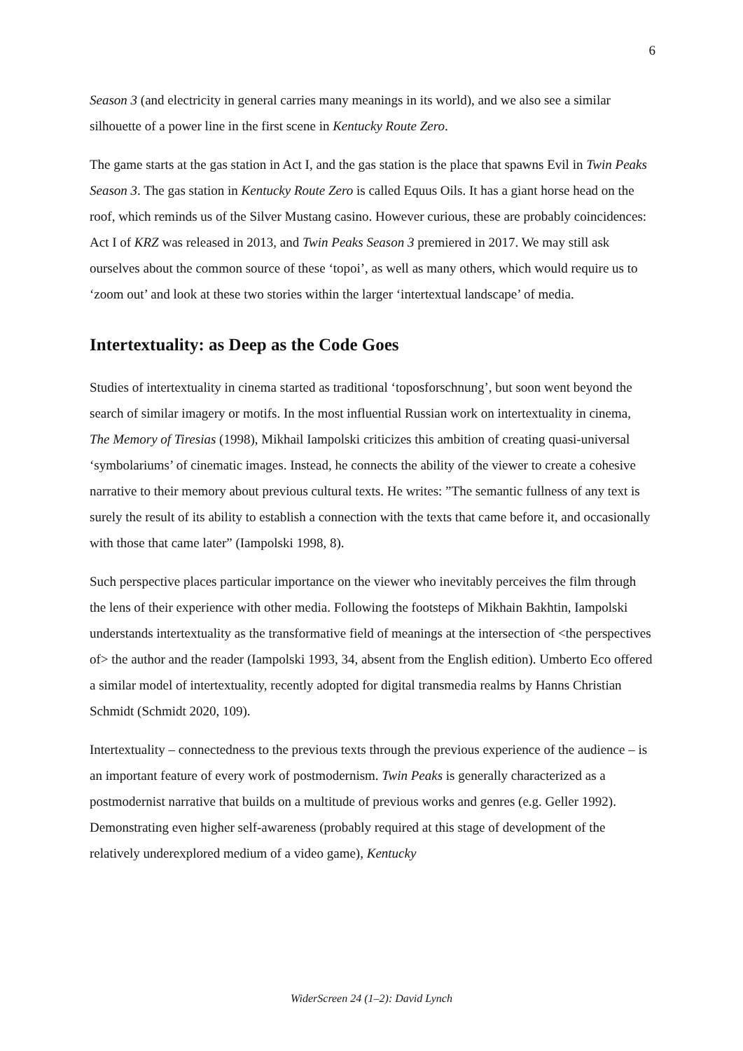6
Season 3 (and electricity in general carries many meanings in its world), and we also see a similar silhouette of a power line in the first scene in Kentucky Route Zero.
The game starts at the gas station in Act I, and the gas station is the place that spawns Evil in Twin Peaks Season 3. The gas station in Kentucky Route Zero is called Equus Oils. It has a giant horse head on the roof, which reminds us of the Silver Mustang casino. However curious, these are probably coincidences: Act I of KRZ was released in 2013, and Twin Peaks Season 3 premiered in 2017. We may still ask ourselves about the common source of these ‘topoi’, as well as many others, which would require us to ‘zoom out’ and look at these two stories within the larger ‘intertextual landscape’ of media.
Intertextuality: as Deep as the Code Goes
Studies of intertextuality in cinema started as traditional ‘toposforschnung’, but soon went beyond the search of similar imagery or motifs. In the most influential Russian work on intertextuality in cinema, The Memory of Tiresias (1998), Mikhail Iampolski criticizes this ambition of creating quasi-universal ‘symbolariums’ of cinematic images. Instead, he connects the ability of the viewer to create a cohesive narrative to their memory about previous cultural texts. He writes: ”The semantic fullness of any text is surely the result of its ability to establish a connection with the texts that came before it, and occasionally with those that came later” (Iampolski 1998, 8).
Such perspective places particular importance on the viewer who inevitably perceives the film through the lens of their experience with other media. Following the footsteps of Mikhain Bakhtin, Iampolski understands intertextuality as the transformative field of meanings at the intersection of <the perspectives of> the author and the reader (Iampolski 1993, 34, absent from the English edition). Umberto Eco offered a similar model of intertextuality, recently adopted for digital transmedia realms by Hanns Christian Schmidt (Schmidt 2020, 109).
Intertextuality – connectedness to the previous texts through the previous experience of the audience – is an important feature of every work of postmodernism. Twin Peaks is generally characterized as a postmodernist narrative that builds on a multitude of previous works and genres (e.g. Geller 1992). Demonstrating even higher self-awareness (probably required at this stage of development of the relatively underexplored medium of a video game), Kentucky
WiderScreen 24 (1–2): David Lynch